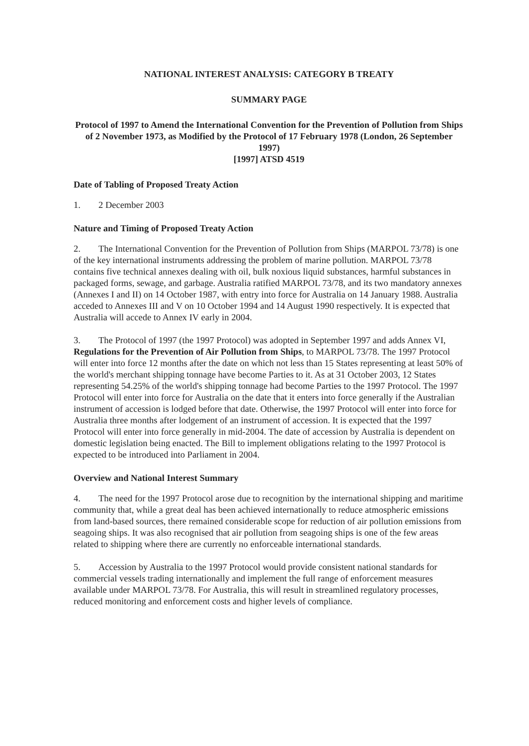NATIONAL INTEREST ANALYSIS: CATEGORY B TREATY
SUMMARY PAGE
Protocol of 1997 to Amend the International Convention for the Prevention of Pollution from Ships of 2 November 1973, as Modified by the Protocol of 17 February 1978 (London, 26 September 1997)
[1997] ATSD 4519
Date of Tabling of Proposed Treaty Action
1. 2 December 2003
Nature and Timing of Proposed Treaty Action
2. The International Convention for the Prevention of Pollution from Ships (MARPOL 73/78) is one of the key international instruments addressing the problem of marine pollution. MARPOL 73/78 contains five technical annexes dealing with oil, bulk noxious liquid substances, harmful substances in packaged forms, sewage, and garbage. Australia ratified MARPOL 73/78, and its two mandatory annexes (Annexes I and II) on 14 October 1987, with entry into force for Australia on 14 January 1988. Australia acceded to Annexes III and V on 10 October 1994 and 14 August 1990 respectively. It is expected that Australia will accede to Annex IV early in 2004.
3. The Protocol of 1997 (the 1997 Protocol) was adopted in September 1997 and adds Annex VI, Regulations for the Prevention of Air Pollution from Ships, to MARPOL 73/78. The 1997 Protocol will enter into force 12 months after the date on which not less than 15 States representing at least 50% of the world's merchant shipping tonnage have become Parties to it. As at 31 October 2003, 12 States representing 54.25% of the world's shipping tonnage had become Parties to the 1997 Protocol. The 1997 Protocol will enter into force for Australia on the date that it enters into force generally if the Australian instrument of accession is lodged before that date. Otherwise, the 1997 Protocol will enter into force for Australia three months after lodgement of an instrument of accession. It is expected that the 1997 Protocol will enter into force generally in mid-2004. The date of accession by Australia is dependent on domestic legislation being enacted. The Bill to implement obligations relating to the 1997 Protocol is expected to be introduced into Parliament in 2004.
Overview and National Interest Summary
4. The need for the 1997 Protocol arose due to recognition by the international shipping and maritime community that, while a great deal has been achieved internationally to reduce atmospheric emissions from land-based sources, there remained considerable scope for reduction of air pollution emissions from seagoing ships. It was also recognised that air pollution from seagoing ships is one of the few areas related to shipping where there are currently no enforceable international standards.
5. Accession by Australia to the 1997 Protocol would provide consistent national standards for commercial vessels trading internationally and implement the full range of enforcement measures available under MARPOL 73/78. For Australia, this will result in streamlined regulatory processes, reduced monitoring and enforcement costs and higher levels of compliance.